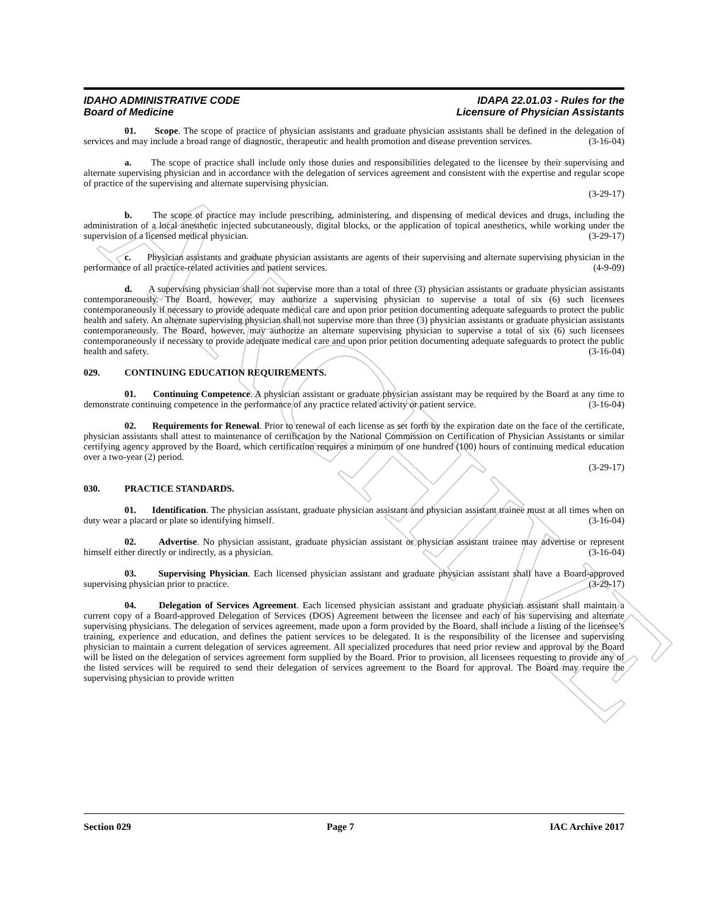ARCHIVE
IDAHO ADMINISTRATIVE CODE
Board of Medicine
IDAPA 22.01.03 - Rules for the
Licensure of Physician Assistants
01. Scope. The scope of practice of physician assistants and graduate physician assistants shall be defined in the delegation of services and may include a broad range of diagnostic, therapeutic and health promotion and disease prevention services. (3-16-04)
a. The scope of practice shall include only those duties and responsibilities delegated to the licensee by their supervising and alternate supervising physician and in accordance with the delegation of services agreement and consistent with the expertise and regular scope of practice of the supervising and alternate supervising physician.
(3-29-17)
b. The scope of practice may include prescribing, administering, and dispensing of medical devices and drugs, including the administration of a local anesthetic injected subcutaneously, digital blocks, or the application of topical anesthetics, while working under the supervision of a licensed medical physician. (3-29-17)
c. Physician assistants and graduate physician assistants are agents of their supervising and alternate supervising physician in the performance of all practice-related activities and patient services. (4-9-09)
d. A supervising physician shall not supervise more than a total of three (3) physician assistants or graduate physician assistants contemporaneously. The Board, however, may authorize a supervising physician to supervise a total of six (6) such licensees contemporaneously if necessary to provide adequate medical care and upon prior petition documenting adequate safeguards to protect the public health and safety. An alternate supervising physician shall not supervise more than three (3) physician assistants or graduate physician assistants contemporaneously. The Board, however, may authorize an alternate supervising physician to supervise a total of six (6) such licensees contemporaneously if necessary to provide adequate medical care and upon prior petition documenting adequate safeguards to protect the public health and safety. (3-16-04)
029. CONTINUING EDUCATION REQUIREMENTS.
01. Continuing Competence. A physician assistant or graduate physician assistant may be required by the Board at any time to demonstrate continuing competence in the performance of any practice related activity or patient service. (3-16-04)
02. Requirements for Renewal. Prior to renewal of each license as set forth by the expiration date on the face of the certificate, physician assistants shall attest to maintenance of certification by the National Commission on Certification of Physician Assistants or similar certifying agency approved by the Board, which certification requires a minimum of one hundred (100) hours of continuing medical education over a two-year (2) period.
(3-29-17)
030. PRACTICE STANDARDS.
01. Identification. The physician assistant, graduate physician assistant and physician assistant trainee must at all times when on duty wear a placard or plate so identifying himself. (3-16-04)
02. Advertise. No physician assistant, graduate physician assistant or physician assistant trainee may advertise or represent himself either directly or indirectly, as a physician. (3-16-04)
03. Supervising Physician. Each licensed physician assistant and graduate physician assistant shall have a Board-approved supervising physician prior to practice. (3-29-17)
04. Delegation of Services Agreement. Each licensed physician assistant and graduate physician assistant shall maintain a current copy of a Board-approved Delegation of Services (DOS) Agreement between the licensee and each of his supervising and alternate supervising physicians. The delegation of services agreement, made upon a form provided by the Board, shall include a listing of the licensee’s training, experience and education, and defines the patient services to be delegated. It is the responsibility of the licensee and supervising physician to maintain a current delegation of services agreement. All specialized procedures that need prior review and approval by the Board will be listed on the delegation of services agreement form supplied by the Board. Prior to provision, all licensees requesting to provide any of the listed services will be required to send their delegation of services agreement to the Board for approval. The Board may require the supervising physician to provide written
Section 029 Page 7 IAC Archive 2017